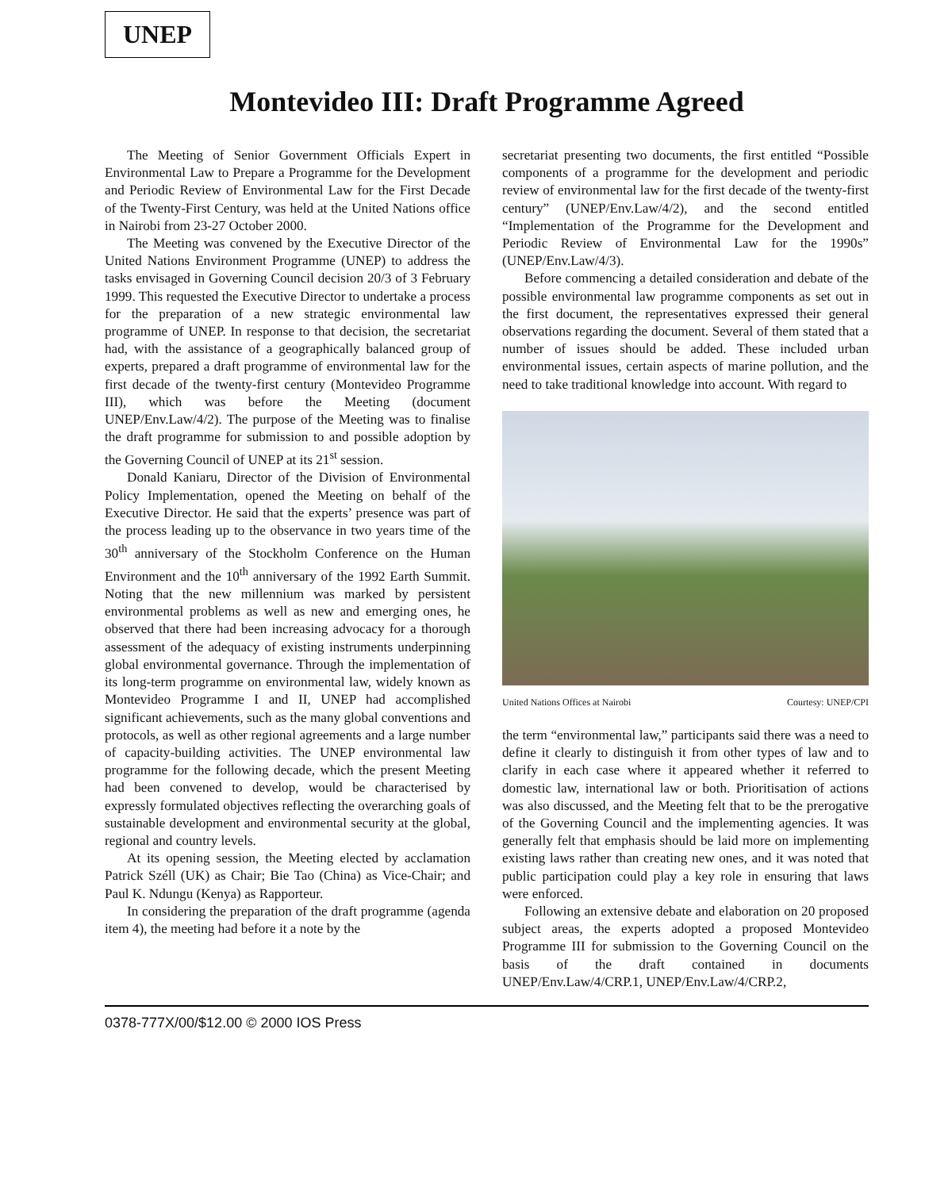UNEP
Montevideo III: Draft Programme Agreed
The Meeting of Senior Government Officials Expert in Environmental Law to Prepare a Programme for the Development and Periodic Review of Environmental Law for the First Decade of the Twenty-First Century, was held at the United Nations office in Nairobi from 23-27 October 2000.
The Meeting was convened by the Executive Director of the United Nations Environment Programme (UNEP) to address the tasks envisaged in Governing Council decision 20/3 of 3 February 1999. This requested the Executive Director to undertake a process for the preparation of a new strategic environmental law programme of UNEP. In response to that decision, the secretariat had, with the assistance of a geographically balanced group of experts, prepared a draft programme of environmental law for the first decade of the twenty-first century (Montevideo Programme III), which was before the Meeting (document UNEP/Env.Law/4/2). The purpose of the Meeting was to finalise the draft programme for submission to and possible adoption by the Governing Council of UNEP at its 21<sup>st</sup> session.
Donald Kaniaru, Director of the Division of Environmental Policy Implementation, opened the Meeting on behalf of the Executive Director. He said that the experts’ presence was part of the process leading up to the observance in two years time of the 30<sup>th</sup> anniversary of the Stockholm Conference on the Human Environment and the 10<sup>th</sup> anniversary of the 1992 Earth Summit. Noting that the new millennium was marked by persistent environmental problems as well as new and emerging ones, he observed that there had been increasing advocacy for a thorough assessment of the adequacy of existing instruments underpinning global environmental governance. Through the implementation of its long-term programme on environmental law, widely known as Montevideo Programme I and II, UNEP had accomplished significant achievements, such as the many global conventions and protocols, as well as other regional agreements and a large number of capacity-building activities. The UNEP environmental law programme for the following decade, which the present Meeting had been convened to develop, would be characterised by expressly formulated objectives reflecting the overarching goals of sustainable development and environmental security at the global, regional and country levels.
At its opening session, the Meeting elected by acclamation Patrick Széll (UK) as Chair; Bie Tao (China) as Vice-Chair; and Paul K. Ndungu (Kenya) as Rapporteur.
In considering the preparation of the draft programme (agenda item 4), the meeting had before it a note by the
secretariat presenting two documents, the first entitled “Possible components of a programme for the development and periodic review of environmental law for the first decade of the twenty-first century” (UNEP/Env.Law/4/2), and the second entitled “Implementation of the Programme for the Development and Periodic Review of Environmental Law for the 1990s” (UNEP/Env.Law/4/3).
Before commencing a detailed consideration and debate of the possible environmental law programme components as set out in the first document, the representatives expressed their general observations regarding the document. Several of them stated that a number of issues should be added. These included urban environmental issues, certain aspects of marine pollution, and the need to take traditional knowledge into account. With regard to
United Nations Offices at Nairobi Courtesy: UNEP/CPI
the term “environmental law,” participants said there was a need to define it clearly to distinguish it from other types of law and to clarify in each case where it appeared whether it referred to domestic law, international law or both. Prioritisation of actions was also discussed, and the Meeting felt that to be the prerogative of the Governing Council and the implementing agencies. It was generally felt that emphasis should be laid more on implementing existing laws rather than creating new ones, and it was noted that public participation could play a key role in ensuring that laws were enforced.
Following an extensive debate and elaboration on 20 proposed subject areas, the experts adopted a proposed Montevideo Programme III for submission to the Governing Council on the basis of the draft contained in documents UNEP/Env.Law/4/CRP.1, UNEP/Env.Law/4/CRP.2,
0378-777X/00/$12.00 © 2000 IOS Press